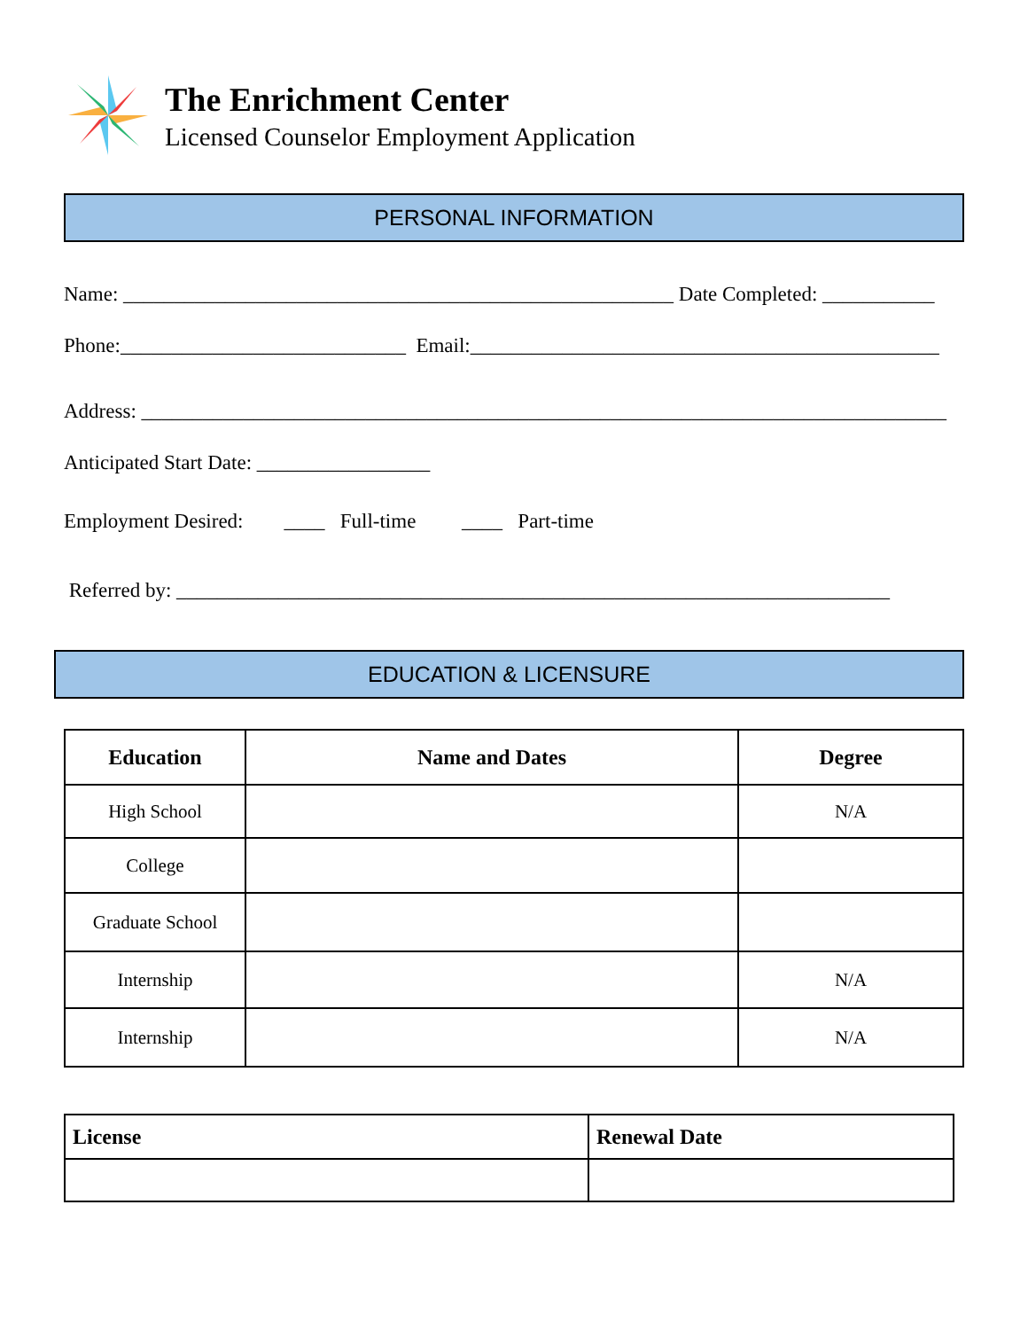The Enrichment Center
Licensed Counselor Employment Application
PERSONAL INFORMATION
Name: ______________________________________________________ Date Completed: ___________
Phone:____________________________ Email:______________________________________________
Address: _______________________________________________________________________________
Anticipated Start Date: _________________
Employment Desired: ____ Full-time ____ Part-time
Referred by: ______________________________________________________________________
EDUCATION & LICENSURE
| Education | Name and Dates | Degree |
| --- | --- | --- |
| High School | | N/A |
| College | | |
| Graduate School | | |
| Internship | | N/A |
| Internship | | N/A |
| License | Renewal Date |
| --- | --- |